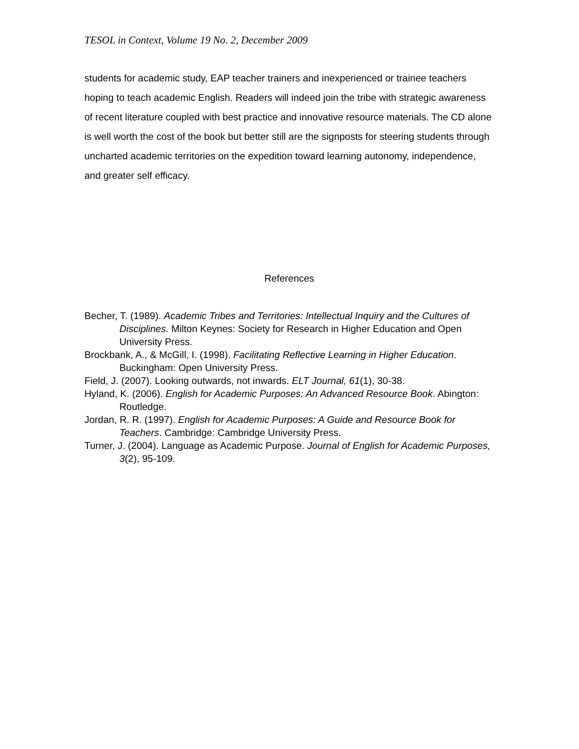TESOL in Context, Volume 19 No. 2, December 2009
students for academic study, EAP teacher trainers and inexperienced or trainee teachers hoping to teach academic English. Readers will indeed join the tribe with strategic awareness of recent literature coupled with best practice and innovative resource materials. The CD alone is well worth the cost of the book but better still are the signposts for steering students through uncharted academic territories on the expedition toward learning autonomy, independence, and greater self efficacy.
References
Becher, T. (1989). Academic Tribes and Territories: Intellectual Inquiry and the Cultures of Disciplines. Milton Keynes: Society for Research in Higher Education and Open University Press.
Brockbank, A., & McGill, I. (1998). Facilitating Reflective Learning in Higher Education. Buckingham: Open University Press.
Field, J. (2007). Looking outwards, not inwards. ELT Journal, 61(1), 30-38.
Hyland, K. (2006). English for Academic Purposes: An Advanced Resource Book. Abington: Routledge.
Jordan, R. R. (1997). English for Academic Purposes: A Guide and Resource Book for Teachers. Cambridge: Cambridge University Press.
Turner, J. (2004). Language as Academic Purpose. Journal of English for Academic Purposes, 3(2), 95-109.